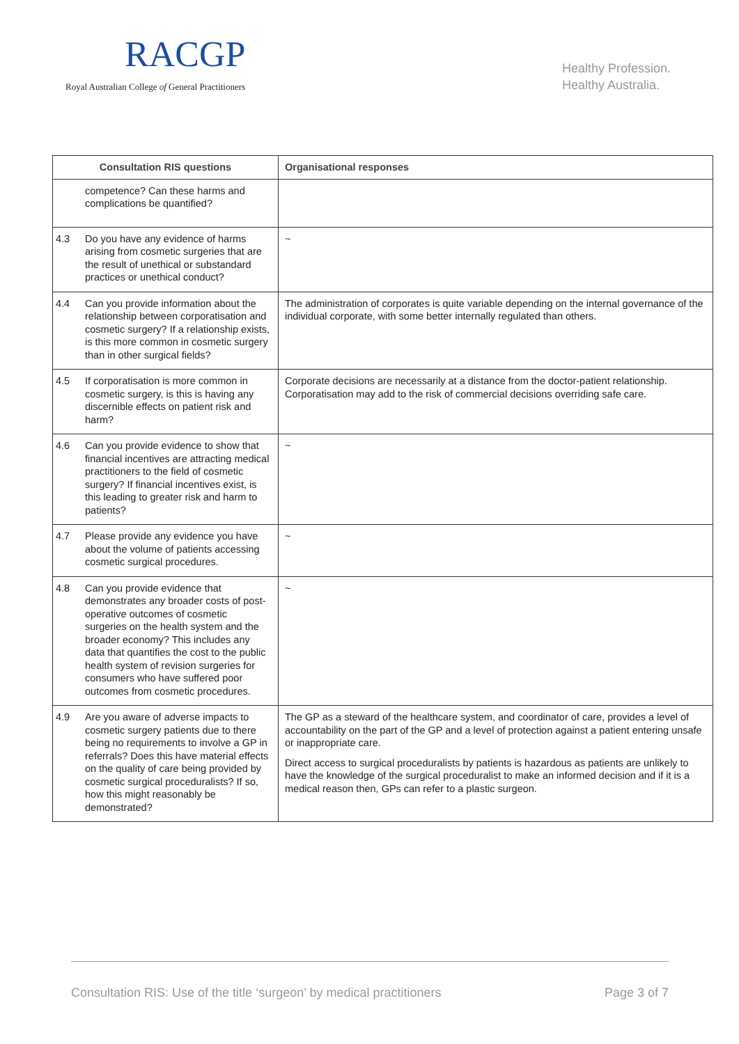RACGP
Royal Australian College of General Practitioners
Healthy Profession.
Healthy Australia.
| Consultation RIS questions | Organisational responses |
| --- | --- |
| competence? Can these harms and complications be quantified? | |
| 4.3 Do you have any evidence of harms arising from cosmetic surgeries that are the result of unethical or substandard practices or unethical conduct? | ~ |
| 4.4 Can you provide information about the relationship between corporatisation and cosmetic surgery? If a relationship exists, is this more common in cosmetic surgery than in other surgical fields? | The administration of corporates is quite variable depending on the internal governance of the individual corporate, with some better internally regulated than others. |
| 4.5 If corporatisation is more common in cosmetic surgery, is this is having any discernible effects on patient risk and harm? | Corporate decisions are necessarily at a distance from the doctor-patient relationship. Corporatisation may add to the risk of commercial decisions overriding safe care. |
| 4.6 Can you provide evidence to show that financial incentives are attracting medical practitioners to the field of cosmetic surgery? If financial incentives exist, is this leading to greater risk and harm to patients? | ~ |
| 4.7 Please provide any evidence you have about the volume of patients accessing cosmetic surgical procedures. | ~ |
| 4.8 Can you provide evidence that demonstrates any broader costs of post-operative outcomes of cosmetic surgeries on the health system and the broader economy? This includes any data that quantifies the cost to the public health system of revision surgeries for consumers who have suffered poor outcomes from cosmetic procedures. | ~ |
| 4.9 Are you aware of adverse impacts to cosmetic surgery patients due to there being no requirements to involve a GP in referrals? Does this have material effects on the quality of care being provided by cosmetic surgical proceduralists? If so, how this might reasonably be demonstrated? | The GP as a steward of the healthcare system, and coordinator of care, provides a level of accountability on the part of the GP and a level of protection against a patient entering unsafe or inappropriate care. Direct access to surgical proceduralists by patients is hazardous as patients are unlikely to have the knowledge of the surgical proceduralist to make an informed decision and if it is a medical reason then, GPs can refer to a plastic surgeon. |
Consultation RIS: Use of the title ‘surgeon’ by medical practitioners Page 3 of 7